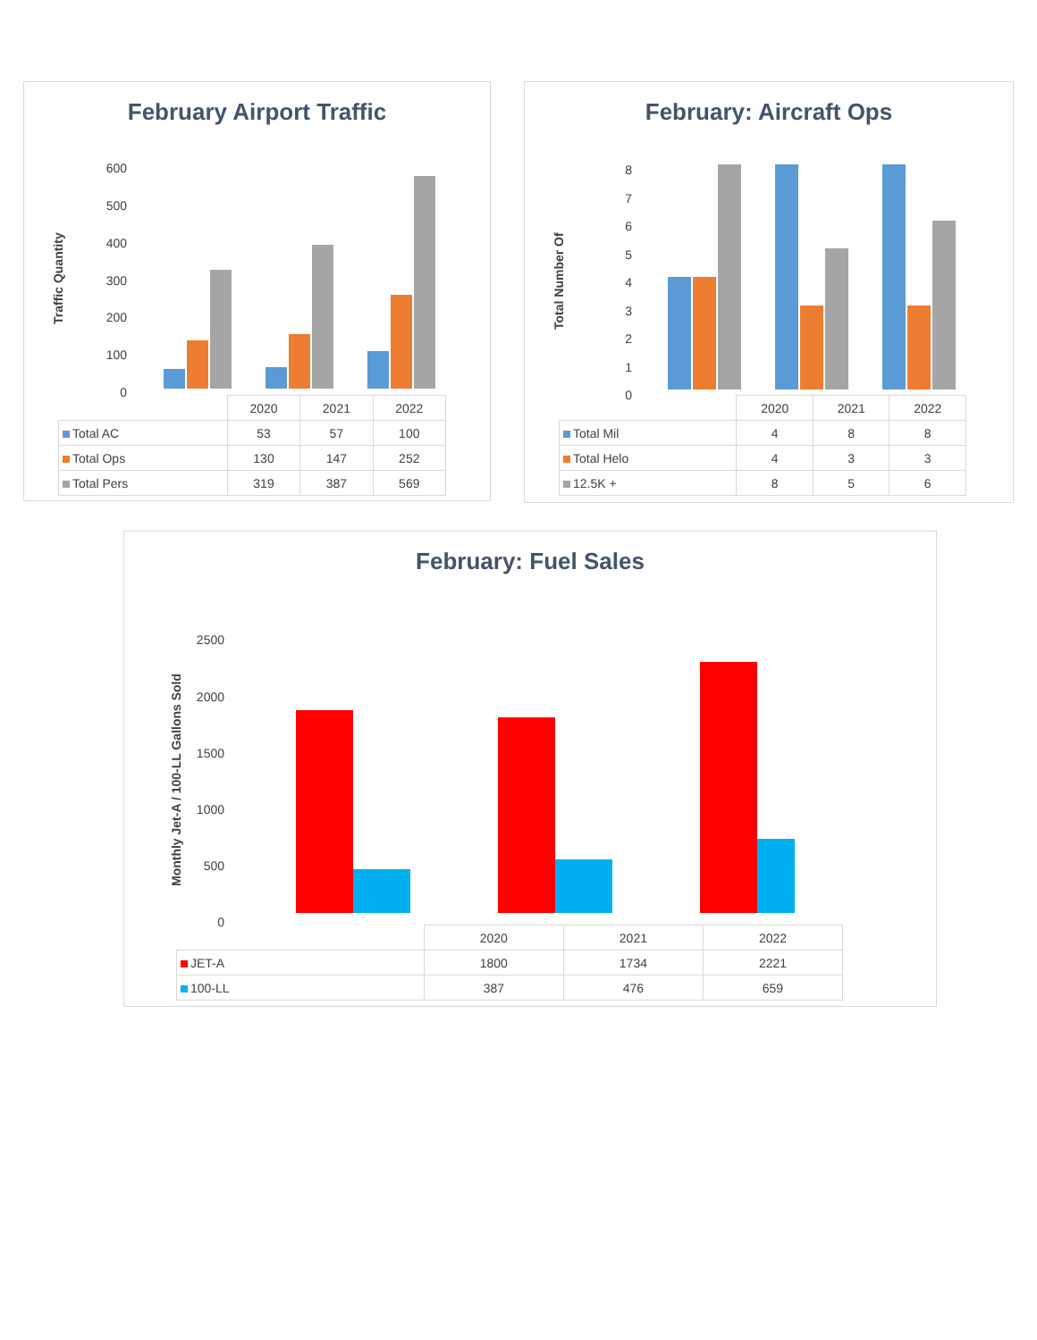February Airport Traffic
Traffic Quantity
600
500
400
300
200
100
0
| | 2020 | 2021 | 2022 |
| Total AC | 53 | 57 | 100 |
| Total Ops | 130 | 147 | 252 |
| Total Pers | 319 | 387 | 569 |
February: Aircraft Ops
Total Number Of
8
7
6
5
4
3
2
1
0
| | 2020 | 2021 | 2022 |
| Total Mil | 4 | 8 | 8 |
| Total Helo | 4 | 3 | 3 |
| 12.5K + | 8 | 5 | 6 |
February: Fuel Sales
Monthly Jet-A / 100-LL Gallons Sold
2500
2000
1500
1000
500
0
| | 2020 | 2021 | 2022 |
| JET-A | 1800 | 1734 | 2221 |
| 100-LL | 387 | 476 | 659 |